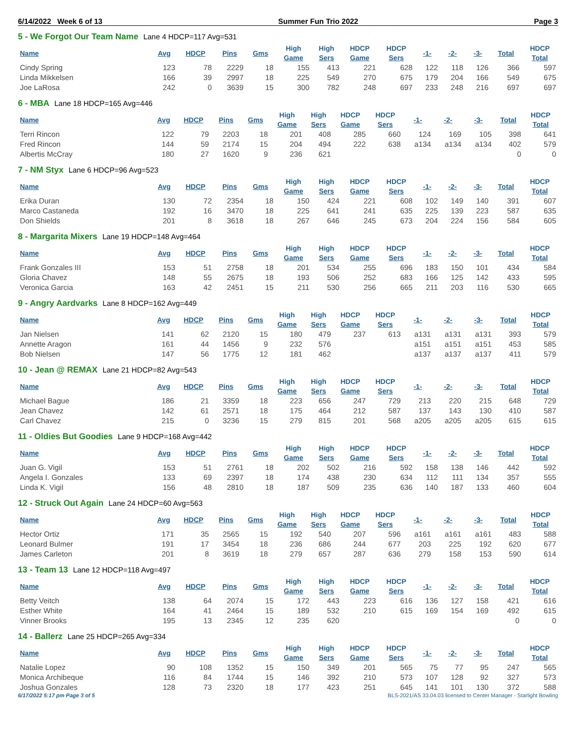6/14/2022 Week 6 of 13 Summer Fun Trio 2022 Page 3
5 - We Forgot Our Team Name Lane 4 HDCP=117 Avg=531
| Name | Avg | HDCP | Pins | Gms | High Game | High Sers | HDCP Game | HDCP Sers | -1- | -2- | -3- | Total | HDCP Total |
| --- | --- | --- | --- | --- | --- | --- | --- | --- | --- | --- | --- | --- | --- |
| Cindy Spring | 123 | 78 | 2229 | 18 | 155 | 413 | 221 | 628 | 122 | 118 | 126 | 366 | 597 |
| Linda Mikkelsen | 166 | 39 | 2997 | 18 | 225 | 549 | 270 | 675 | 179 | 204 | 166 | 549 | 675 |
| Joe LaRosa | 242 | 0 | 3639 | 15 | 300 | 782 | 248 | 697 | 233 | 248 | 216 | 697 | 697 |
6 - MBA Lane 18 HDCP=165 Avg=446
| Name | Avg | HDCP | Pins | Gms | High Game | High Sers | HDCP Game | HDCP Sers | -1- | -2- | -3- | Total | HDCP Total |
| --- | --- | --- | --- | --- | --- | --- | --- | --- | --- | --- | --- | --- | --- |
| Terri Rincon | 122 | 79 | 2203 | 18 | 201 | 408 | 285 | 660 | 124 | 169 | 105 | 398 | 641 |
| Fred Rincon | 144 | 59 | 2174 | 15 | 204 | 494 | 222 | 638 | a134 | a134 | a134 | 402 | 579 |
| Albertis McCray | 180 | 27 | 1620 | 9 | 236 | 621 | | | | | | 0 | 0 |
7 - NM Styx Lane 6 HDCP=96 Avg=523
| Name | Avg | HDCP | Pins | Gms | High Game | High Sers | HDCP Game | HDCP Sers | -1- | -2- | -3- | Total | HDCP Total |
| --- | --- | --- | --- | --- | --- | --- | --- | --- | --- | --- | --- | --- | --- |
| Erika Duran | 130 | 72 | 2354 | 18 | 150 | 424 | 221 | 608 | 102 | 149 | 140 | 391 | 607 |
| Marco Castaneda | 192 | 16 | 3470 | 18 | 225 | 641 | 241 | 635 | 225 | 139 | 223 | 587 | 635 |
| Don Shields | 201 | 8 | 3618 | 18 | 267 | 646 | 245 | 673 | 204 | 224 | 156 | 584 | 605 |
8 - Margarita Mixers Lane 19 HDCP=148 Avg=464
| Name | Avg | HDCP | Pins | Gms | High Game | High Sers | HDCP Game | HDCP Sers | -1- | -2- | -3- | Total | HDCP Total |
| --- | --- | --- | --- | --- | --- | --- | --- | --- | --- | --- | --- | --- | --- |
| Frank Gonzales III | 153 | 51 | 2758 | 18 | 201 | 534 | 255 | 696 | 183 | 150 | 101 | 434 | 584 |
| Gloria Chavez | 148 | 55 | 2675 | 18 | 193 | 506 | 252 | 683 | 166 | 125 | 142 | 433 | 595 |
| Veronica Garcia | 163 | 42 | 2451 | 15 | 211 | 530 | 256 | 665 | 211 | 203 | 116 | 530 | 665 |
9 - Angry Aardvarks Lane 8 HDCP=162 Avg=449
| Name | Avg | HDCP | Pins | Gms | High Game | High Sers | HDCP Game | HDCP Sers | -1- | -2- | -3- | Total | HDCP Total |
| --- | --- | --- | --- | --- | --- | --- | --- | --- | --- | --- | --- | --- | --- |
| Jan Nielsen | 141 | 62 | 2120 | 15 | 180 | 479 | 237 | 613 | a131 | a131 | a131 | 393 | 579 |
| Annette Aragon | 161 | 44 | 1456 | 9 | 232 | 576 | | | a151 | a151 | a151 | 453 | 585 |
| Bob Nielsen | 147 | 56 | 1775 | 12 | 181 | 462 | | | a137 | a137 | a137 | 411 | 579 |
10 - Jean @ REMAX Lane 21 HDCP=82 Avg=543
| Name | Avg | HDCP | Pins | Gms | High Game | High Sers | HDCP Game | HDCP Sers | -1- | -2- | -3- | Total | HDCP Total |
| --- | --- | --- | --- | --- | --- | --- | --- | --- | --- | --- | --- | --- | --- |
| Michael Bague | 186 | 21 | 3359 | 18 | 223 | 656 | 247 | 729 | 213 | 220 | 215 | 648 | 729 |
| Jean Chavez | 142 | 61 | 2571 | 18 | 175 | 464 | 212 | 587 | 137 | 143 | 130 | 410 | 587 |
| Carl Chavez | 215 | 0 | 3236 | 15 | 279 | 815 | 201 | 568 | a205 | a205 | a205 | 615 | 615 |
11 - Oldies But Goodies Lane 9 HDCP=168 Avg=442
| Name | Avg | HDCP | Pins | Gms | High Game | High Sers | HDCP Game | HDCP Sers | -1- | -2- | -3- | Total | HDCP Total |
| --- | --- | --- | --- | --- | --- | --- | --- | --- | --- | --- | --- | --- | --- |
| Juan G. Vigil | 153 | 51 | 2761 | 18 | 202 | 502 | 216 | 592 | 158 | 138 | 146 | 442 | 592 |
| Angela I. Gonzales | 133 | 69 | 2397 | 18 | 174 | 438 | 230 | 634 | 112 | 111 | 134 | 357 | 555 |
| Linda K. Vigil | 156 | 48 | 2810 | 18 | 187 | 509 | 235 | 636 | 140 | 187 | 133 | 460 | 604 |
12 - Struck Out Again Lane 24 HDCP=60 Avg=563
| Name | Avg | HDCP | Pins | Gms | High Game | High Sers | HDCP Game | HDCP Sers | -1- | -2- | -3- | Total | HDCP Total |
| --- | --- | --- | --- | --- | --- | --- | --- | --- | --- | --- | --- | --- | --- |
| Hector Ortiz | 171 | 35 | 2565 | 15 | 192 | 540 | 207 | 596 | a161 | a161 | a161 | 483 | 588 |
| Leonard Bulmer | 191 | 17 | 3454 | 18 | 236 | 686 | 244 | 677 | 203 | 225 | 192 | 620 | 677 |
| James Carleton | 201 | 8 | 3619 | 18 | 279 | 657 | 287 | 636 | 279 | 158 | 153 | 590 | 614 |
13 - Team 13 Lane 12 HDCP=118 Avg=497
| Name | Avg | HDCP | Pins | Gms | High Game | High Sers | HDCP Game | HDCP Sers | -1- | -2- | -3- | Total | HDCP Total |
| --- | --- | --- | --- | --- | --- | --- | --- | --- | --- | --- | --- | --- | --- |
| Betty Veitch | 138 | 64 | 2074 | 15 | 172 | 443 | 223 | 616 | 136 | 127 | 158 | 421 | 616 |
| Esther White | 164 | 41 | 2464 | 15 | 189 | 532 | 210 | 615 | 169 | 154 | 169 | 492 | 615 |
| Vinner Brooks | 195 | 13 | 2345 | 12 | 235 | 620 | | | | | | 0 | 0 |
14 - Ballerz Lane 25 HDCP=265 Avg=334
| Name | Avg | HDCP | Pins | Gms | High Game | High Sers | HDCP Game | HDCP Sers | -1- | -2- | -3- | Total | HDCP Total |
| --- | --- | --- | --- | --- | --- | --- | --- | --- | --- | --- | --- | --- | --- |
| Natalie Lopez | 90 | 108 | 1352 | 15 | 150 | 349 | 201 | 565 | 75 | 77 | 95 | 247 | 565 |
| Monica Archibeque | 116 | 84 | 1744 | 15 | 146 | 392 | 210 | 573 | 107 | 128 | 92 | 327 | 573 |
| Joshua Gonzales | 128 | 73 | 2320 | 18 | 177 | 423 | 251 | 645 | 141 | 101 | 130 | 372 | 588 |
6/17/2022 5:17 pm Page 3 of 5 BLS-2021/AS 33.04.03 licensed to Center Manager - Starlight Bowling